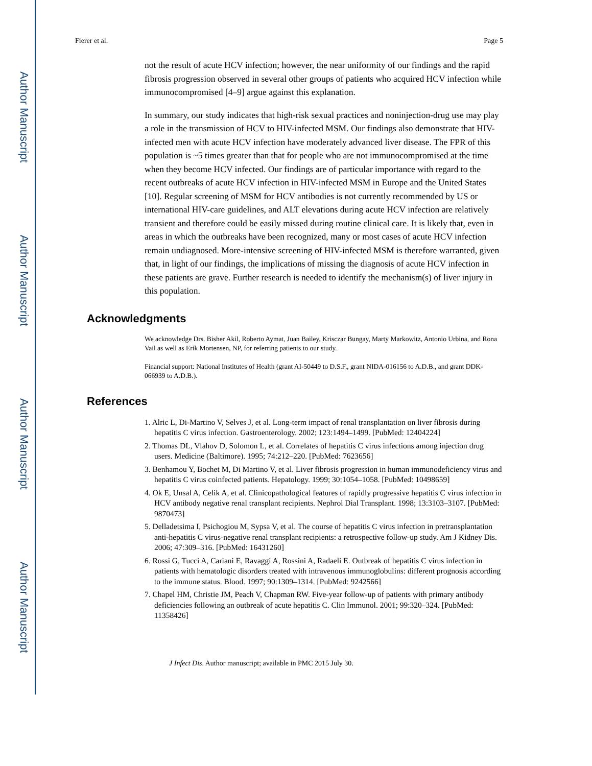Author Manuscript
Author Manuscript
Author Manuscript
Author Manuscript
Fierer et al. Page 5
not the result of acute HCV infection; however, the near uniformity of our findings and the rapid fibrosis progression observed in several other groups of patients who acquired HCV infection while immunocompromised [4–9] argue against this explanation.
In summary, our study indicates that high-risk sexual practices and noninjection-drug use may play a role in the transmission of HCV to HIV-infected MSM. Our findings also demonstrate that HIV-infected men with acute HCV infection have moderately advanced liver disease. The FPR of this population is ~5 times greater than that for people who are not immunocompromised at the time when they become HCV infected. Our findings are of particular importance with regard to the recent outbreaks of acute HCV infection in HIV-infected MSM in Europe and the United States [10]. Regular screening of MSM for HCV antibodies is not currently recommended by US or international HIV-care guidelines, and ALT elevations during acute HCV infection are relatively transient and therefore could be easily missed during routine clinical care. It is likely that, even in areas in which the outbreaks have been recognized, many or most cases of acute HCV infection remain undiagnosed. More-intensive screening of HIV-infected MSM is therefore warranted, given that, in light of our findings, the implications of missing the diagnosis of acute HCV infection in these patients are grave. Further research is needed to identify the mechanism(s) of liver injury in this population.
Acknowledgments
We acknowledge Drs. Bisher Akil, Roberto Aymat, Juan Bailey, Krisczar Bungay, Marty Markowitz, Antonio Urbina, and Rona Vail as well as Erik Mortensen, NP, for referring patients to our study.
Financial support: National Institutes of Health (grant AI-50449 to D.S.F., grant NIDA-016156 to A.D.B., and grant DDK-066939 to A.D.B.).
References
1. Alric L, Di-Martino V, Selves J, et al. Long-term impact of renal transplantation on liver fibrosis during hepatitis C virus infection. Gastroenterology. 2002; 123:1494–1499. [PubMed: 12404224]
2. Thomas DL, Vlahov D, Solomon L, et al. Correlates of hepatitis C virus infections among injection drug users. Medicine (Baltimore). 1995; 74:212–220. [PubMed: 7623656]
3. Benhamou Y, Bochet M, Di Martino V, et al. Liver fibrosis progression in human immunodeficiency virus and hepatitis C virus coinfected patients. Hepatology. 1999; 30:1054–1058. [PubMed: 10498659]
4. Ok E, Unsal A, Celik A, et al. Clinicopathological features of rapidly progressive hepatitis C virus infection in HCV antibody negative renal transplant recipients. Nephrol Dial Transplant. 1998; 13:3103–3107. [PubMed: 9870473]
5. Delladetsima I, Psichogiou M, Sypsa V, et al. The course of hepatitis C virus infection in pretransplantation anti-hepatitis C virus-negative renal transplant recipients: a retrospective follow-up study. Am J Kidney Dis. 2006; 47:309–316. [PubMed: 16431260]
6. Rossi G, Tucci A, Cariani E, Ravaggi A, Rossini A, Radaeli E. Outbreak of hepatitis C virus infection in patients with hematologic disorders treated with intravenous immunoglobulins: different prognosis according to the immune status. Blood. 1997; 90:1309–1314. [PubMed: 9242566]
7. Chapel HM, Christie JM, Peach V, Chapman RW. Five-year follow-up of patients with primary antibody deficiencies following an outbreak of acute hepatitis C. Clin Immunol. 2001; 99:320–324. [PubMed: 11358426]
J Infect Dis. Author manuscript; available in PMC 2015 July 30.